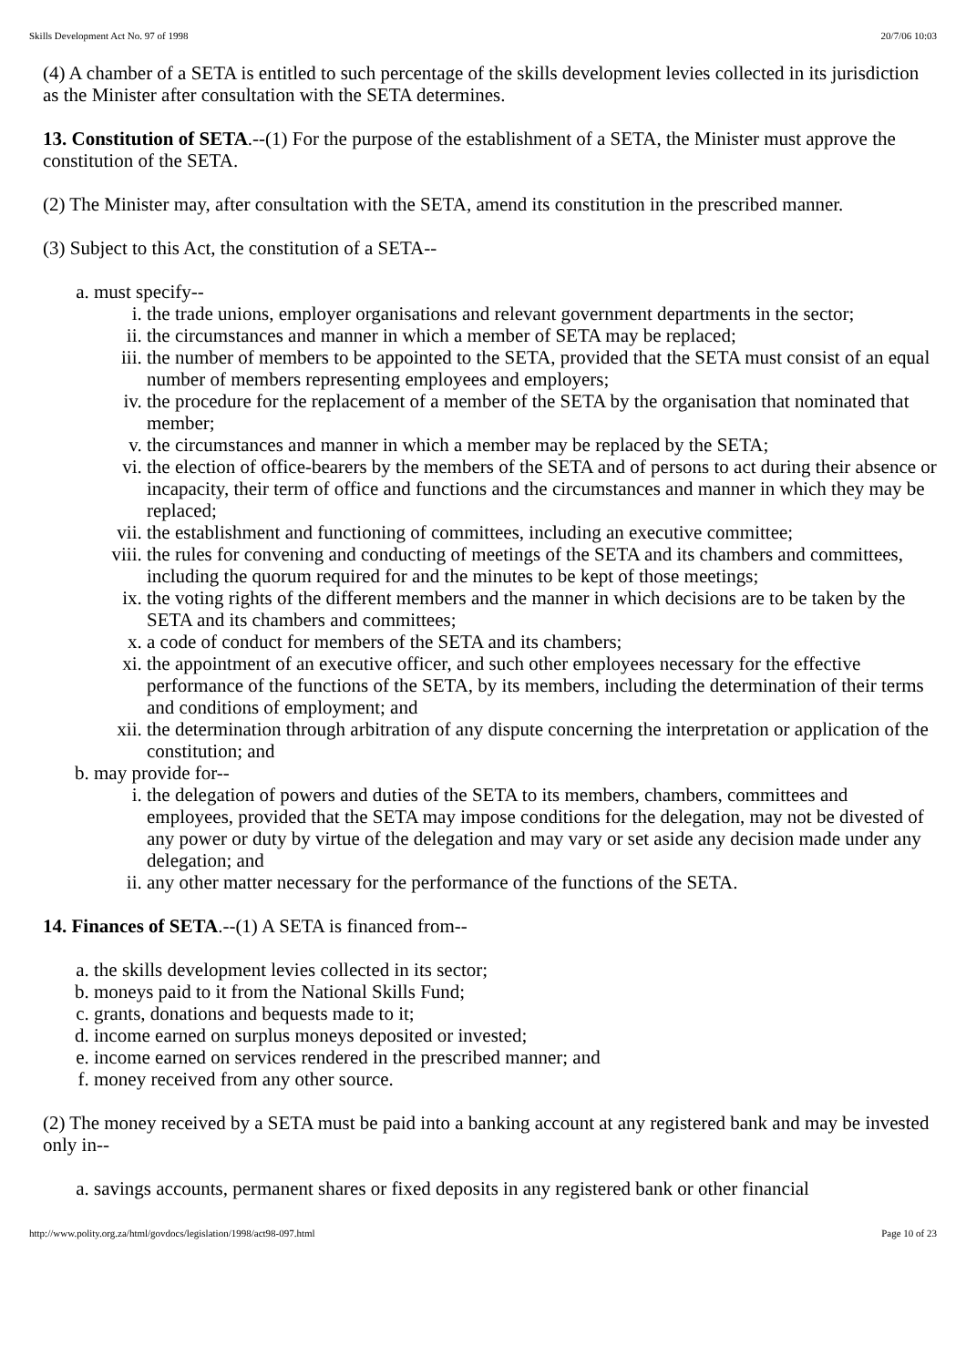Skills Development Act No. 97 of 1998 20/7/06 10:03
(4) A chamber of a SETA is entitled to such percentage of the skills development levies collected in its jurisdiction as the Minister after consultation with the SETA determines.
13. Constitution of SETA.--(1) For the purpose of the establishment of a SETA, the Minister must approve the constitution of the SETA.
(2) The Minister may, after consultation with the SETA, amend its constitution in the prescribed manner.
(3) Subject to this Act, the constitution of a SETA--
a. must specify--
i. the trade unions, employer organisations and relevant government departments in the sector;
ii. the circumstances and manner in which a member of SETA may be replaced;
iii. the number of members to be appointed to the SETA, provided that the SETA must consist of an equal number of members representing employees and employers;
iv. the procedure for the replacement of a member of the SETA by the organisation that nominated that member;
v. the circumstances and manner in which a member may be replaced by the SETA;
vi. the election of office-bearers by the members of the SETA and of persons to act during their absence or incapacity, their term of office and functions and the circumstances and manner in which they may be replaced;
vii. the establishment and functioning of committees, including an executive committee;
viii. the rules for convening and conducting of meetings of the SETA and its chambers and committees, including the quorum required for and the minutes to be kept of those meetings;
ix. the voting rights of the different members and the manner in which decisions are to be taken by the SETA and its chambers and committees;
x. a code of conduct for members of the SETA and its chambers;
xi. the appointment of an executive officer, and such other employees necessary for the effective performance of the functions of the SETA, by its members, including the determination of their terms and conditions of employment; and
xii. the determination through arbitration of any dispute concerning the interpretation or application of the constitution; and
b. may provide for--
i. the delegation of powers and duties of the SETA to its members, chambers, committees and employees, provided that the SETA may impose conditions for the delegation, may not be divested of any power or duty by virtue of the delegation and may vary or set aside any decision made under any delegation; and
ii. any other matter necessary for the performance of the functions of the SETA.
14. Finances of SETA.--(1) A SETA is financed from--
a. the skills development levies collected in its sector;
b. moneys paid to it from the National Skills Fund;
c. grants, donations and bequests made to it;
d. income earned on surplus moneys deposited or invested;
e. income earned on services rendered in the prescribed manner; and
f. money received from any other source.
(2) The money received by a SETA must be paid into a banking account at any registered bank and may be invested only in--
a. savings accounts, permanent shares or fixed deposits in any registered bank or other financial
http://www.polity.org.za/html/govdocs/legislation/1998/act98-097.html Page 10 of 23